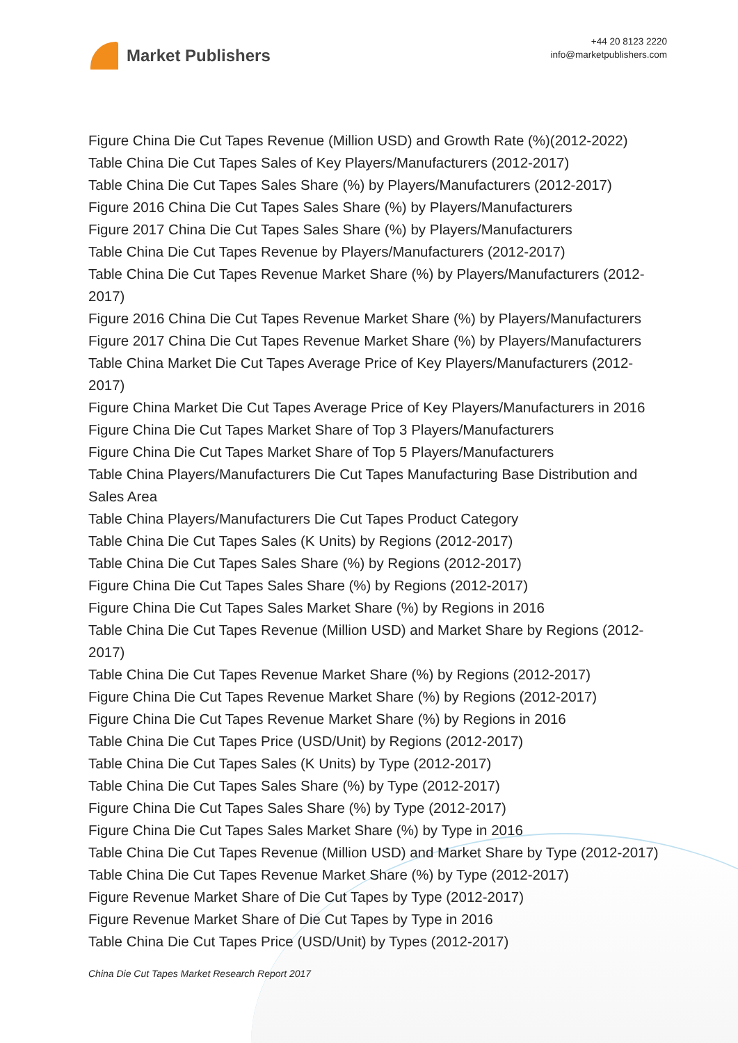Market Publishers
+44 20 8123 2220
info@marketpublishers.com
Figure China Die Cut Tapes Revenue (Million USD) and Growth Rate (%)(2012-2022)
Table China Die Cut Tapes Sales of Key Players/Manufacturers (2012-2017)
Table China Die Cut Tapes Sales Share (%) by Players/Manufacturers (2012-2017)
Figure 2016 China Die Cut Tapes Sales Share (%) by Players/Manufacturers
Figure 2017 China Die Cut Tapes Sales Share (%) by Players/Manufacturers
Table China Die Cut Tapes Revenue by Players/Manufacturers (2012-2017)
Table China Die Cut Tapes Revenue Market Share (%) by Players/Manufacturers (2012-2017)
Figure 2016 China Die Cut Tapes Revenue Market Share (%) by Players/Manufacturers
Figure 2017 China Die Cut Tapes Revenue Market Share (%) by Players/Manufacturers
Table China Market Die Cut Tapes Average Price of Key Players/Manufacturers (2012-2017)
Figure China Market Die Cut Tapes Average Price of Key Players/Manufacturers in 2016
Figure China Die Cut Tapes Market Share of Top 3 Players/Manufacturers
Figure China Die Cut Tapes Market Share of Top 5 Players/Manufacturers
Table China Players/Manufacturers Die Cut Tapes Manufacturing Base Distribution and Sales Area
Table China Players/Manufacturers Die Cut Tapes Product Category
Table China Die Cut Tapes Sales (K Units) by Regions (2012-2017)
Table China Die Cut Tapes Sales Share (%) by Regions (2012-2017)
Figure China Die Cut Tapes Sales Share (%) by Regions (2012-2017)
Figure China Die Cut Tapes Sales Market Share (%) by Regions in 2016
Table China Die Cut Tapes Revenue (Million USD) and Market Share by Regions (2012-2017)
Table China Die Cut Tapes Revenue Market Share (%) by Regions (2012-2017)
Figure China Die Cut Tapes Revenue Market Share (%) by Regions (2012-2017)
Figure China Die Cut Tapes Revenue Market Share (%) by Regions in 2016
Table China Die Cut Tapes Price (USD/Unit) by Regions (2012-2017)
Table China Die Cut Tapes Sales (K Units) by Type (2012-2017)
Table China Die Cut Tapes Sales Share (%) by Type (2012-2017)
Figure China Die Cut Tapes Sales Share (%) by Type (2012-2017)
Figure China Die Cut Tapes Sales Market Share (%) by Type in 2016
Table China Die Cut Tapes Revenue (Million USD) and Market Share by Type (2012-2017)
Table China Die Cut Tapes Revenue Market Share (%) by Type (2012-2017)
Figure Revenue Market Share of Die Cut Tapes by Type (2012-2017)
Figure Revenue Market Share of Die Cut Tapes by Type in 2016
Table China Die Cut Tapes Price (USD/Unit) by Types (2012-2017)
China Die Cut Tapes Market Research Report 2017